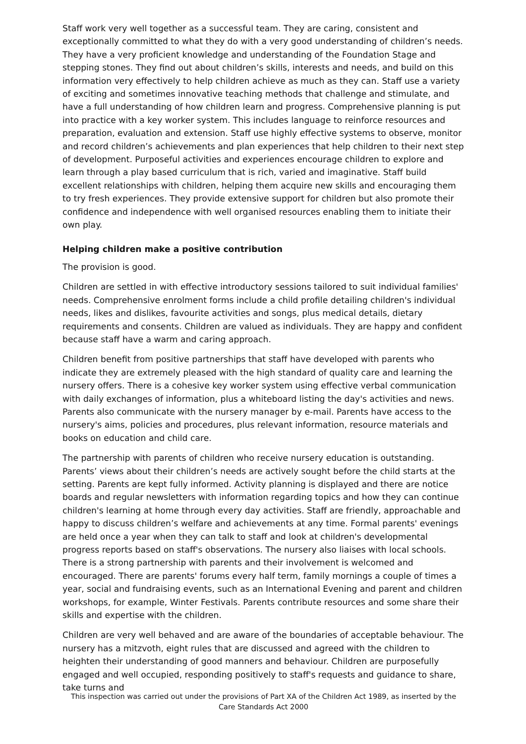Staff work very well together as a successful team. They are caring, consistent and exceptionally committed to what they do with a very good understanding of children’s needs. They have a very proficient knowledge and understanding of the Foundation Stage and stepping stones. They find out about children’s skills, interests and needs, and build on this information very effectively to help children achieve as much as they can. Staff use a variety of exciting and sometimes innovative teaching methods that challenge and stimulate, and have a full understanding of how children learn and progress. Comprehensive planning is put into practice with a key worker system. This includes language to reinforce resources and preparation, evaluation and extension. Staff use highly effective systems to observe, monitor and record children’s achievements and plan experiences that help children to their next step of development. Purposeful activities and experiences encourage children to explore and learn through a play based curriculum that is rich, varied and imaginative. Staff build excellent relationships with children, helping them acquire new skills and encouraging them to try fresh experiences. They provide extensive support for children but also promote their confidence and independence with well organised resources enabling them to initiate their own play.
Helping children make a positive contribution
The provision is good.
Children are settled in with effective introductory sessions tailored to suit individual families' needs. Comprehensive enrolment forms include a child profile detailing children's individual needs, likes and dislikes, favourite activities and songs, plus medical details, dietary requirements and consents. Children are valued as individuals. They are happy and confident because staff have a warm and caring approach.
Children benefit from positive partnerships that staff have developed with parents who indicate they are extremely pleased with the high standard of quality care and learning the nursery offers. There is a cohesive key worker system using effective verbal communication with daily exchanges of information, plus a whiteboard listing the day's activities and news. Parents also communicate with the nursery manager by e-mail. Parents have access to the nursery's aims, policies and procedures, plus relevant information, resource materials and books on education and child care.
The partnership with parents of children who receive nursery education is outstanding. Parents’ views about their children’s needs are actively sought before the child starts at the setting. Parents are kept fully informed. Activity planning is displayed and there are notice boards and regular newsletters with information regarding topics and how they can continue children's learning at home through every day activities. Staff are friendly, approachable and happy to discuss children’s welfare and achievements at any time. Formal parents' evenings are held once a year when they can talk to staff and look at children's developmental progress reports based on staff's observations. The nursery also liaises with local schools. There is a strong partnership with parents and their involvement is welcomed and encouraged. There are parents' forums every half term, family mornings a couple of times a year, social and fundraising events, such as an International Evening and parent and children workshops, for example, Winter Festivals. Parents contribute resources and some share their skills and expertise with the children.
Children are very well behaved and are aware of the boundaries of acceptable behaviour. The nursery has a mitzvoth, eight rules that are discussed and agreed with the children to heighten their understanding of good manners and behaviour. Children are purposefully engaged and well occupied, responding positively to staff's requests and guidance to share, take turns and
This inspection was carried out under the provisions of Part XA of the Children Act 1989, as inserted by the Care Standards Act 2000